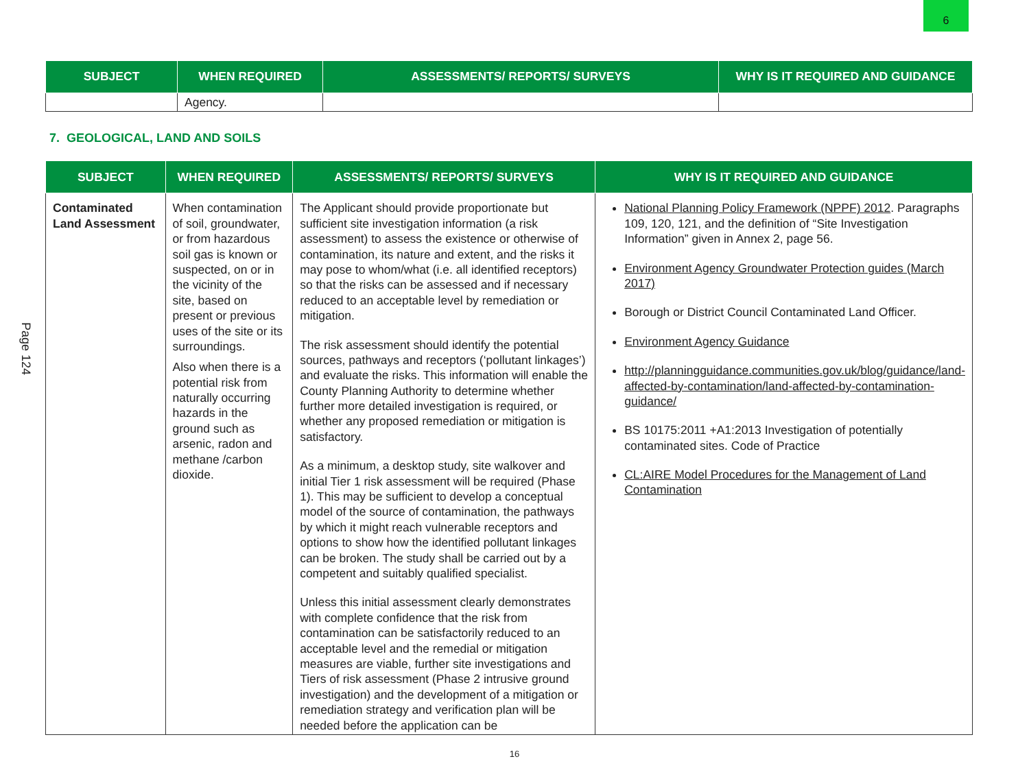6
Page 124
| SUBJECT | WHEN REQUIRED | ASSESSMENTS/ REPORTS/ SURVEYS | WHY IS IT REQUIRED AND GUIDANCE |
| --- | --- | --- | --- |
| | Agency. | | |
7. GEOLOGICAL, LAND AND SOILS
| SUBJECT | WHEN REQUIRED | ASSESSMENTS/ REPORTS/ SURVEYS | WHY IS IT REQUIRED AND GUIDANCE |
| --- | --- | --- | --- |
| Contaminated Land Assessment | When contamination of soil, groundwater, or from hazardous soil gas is known or suspected, on or in the vicinity of the site, based on present or previous uses of the site or its surroundings. Also when there is a potential risk from naturally occurring hazards in the ground such as arsenic, radon and methane /carbon dioxide. | The Applicant should provide proportionate but sufficient site investigation information (a risk assessment) to assess the existence or otherwise of contamination, its nature and extent, and the risks it may pose to whom/what (i.e. all identified receptors) so that the risks can be assessed and if necessary reduced to an acceptable level by remediation or mitigation. The risk assessment should identify the potential sources, pathways and receptors (‘pollutant linkages’) and evaluate the risks. This information will enable the County Planning Authority to determine whether further more detailed investigation is required, or whether any proposed remediation or mitigation is satisfactory. As a minimum, a desktop study, site walkover and initial Tier 1 risk assessment will be required (Phase 1). This may be sufficient to develop a conceptual model of the source of contamination, the pathways by which it might reach vulnerable receptors and options to show how the identified pollutant linkages can be broken. The study shall be carried out by a competent and suitably qualified specialist. Unless this initial assessment clearly demonstrates with complete confidence that the risk from contamination can be satisfactorily reduced to an acceptable level and the remedial or mitigation measures are viable, further site investigations and Tiers of risk assessment (Phase 2 intrusive ground investigation) and the development of a mitigation or remediation strategy and verification plan will be needed before the application can be | National Planning Policy Framework (NPPF) 2012 . Paragraphs 109, 120, 121, and the definition of “Site Investigation Information” given in Annex 2, page 56. Environment Agency Groundwater Protection guides (March 2017) Borough or District Council Contaminated Land Officer. Environment Agency Guidance http://planningguidance.communities.gov.uk/blog/guidance/land-affected-by-contamination/land-affected-by-contamination-guidance/ BS 10175:2011 +A1:2013 Investigation of potentially contaminated sites. Code of Practice CL:AIRE Model Procedures for the Management of Land Contamination |
16